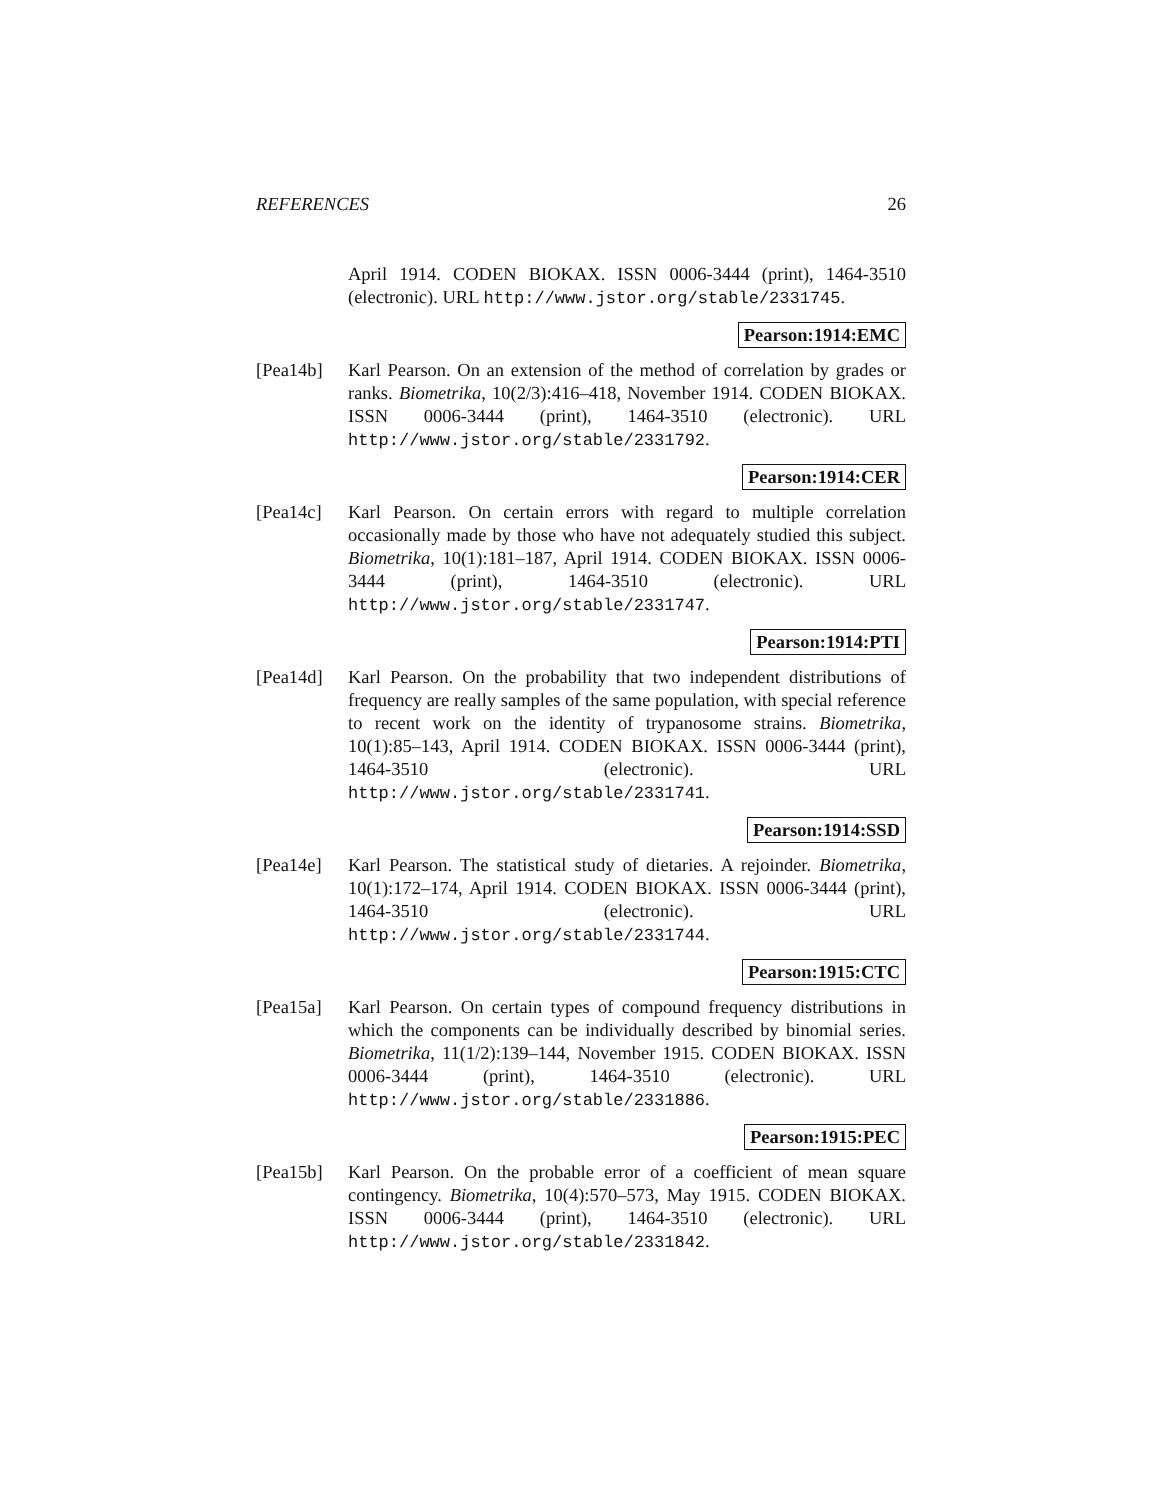REFERENCES 26
April 1914. CODEN BIOKAX. ISSN 0006-3444 (print), 1464-3510 (electronic). URL http://www.jstor.org/stable/2331745.
Pearson:1914:EMC
[Pea14b] Karl Pearson. On an extension of the method of correlation by grades or ranks. Biometrika, 10(2/3):416–418, November 1914. CODEN BIOKAX. ISSN 0006-3444 (print), 1464-3510 (electronic). URL http://www.jstor.org/stable/2331792.
Pearson:1914:CER
[Pea14c] Karl Pearson. On certain errors with regard to multiple correlation occasionally made by those who have not adequately studied this subject. Biometrika, 10(1):181–187, April 1914. CODEN BIOKAX. ISSN 0006-3444 (print), 1464-3510 (electronic). URL http://www.jstor.org/stable/2331747.
Pearson:1914:PTI
[Pea14d] Karl Pearson. On the probability that two independent distributions of frequency are really samples of the same population, with special reference to recent work on the identity of trypanosome strains. Biometrika, 10(1):85–143, April 1914. CODEN BIOKAX. ISSN 0006-3444 (print), 1464-3510 (electronic). URL http://www.jstor.org/stable/2331741.
Pearson:1914:SSD
[Pea14e] Karl Pearson. The statistical study of dietaries. A rejoinder. Biometrika, 10(1):172–174, April 1914. CODEN BIOKAX. ISSN 0006-3444 (print), 1464-3510 (electronic). URL http://www.jstor.org/stable/2331744.
Pearson:1915:CTC
[Pea15a] Karl Pearson. On certain types of compound frequency distributions in which the components can be individually described by binomial series. Biometrika, 11(1/2):139–144, November 1915. CODEN BIOKAX. ISSN 0006-3444 (print), 1464-3510 (electronic). URL http://www.jstor.org/stable/2331886.
Pearson:1915:PEC
[Pea15b] Karl Pearson. On the probable error of a coefficient of mean square contingency. Biometrika, 10(4):570–573, May 1915. CODEN BIOKAX. ISSN 0006-3444 (print), 1464-3510 (electronic). URL http://www.jstor.org/stable/2331842.